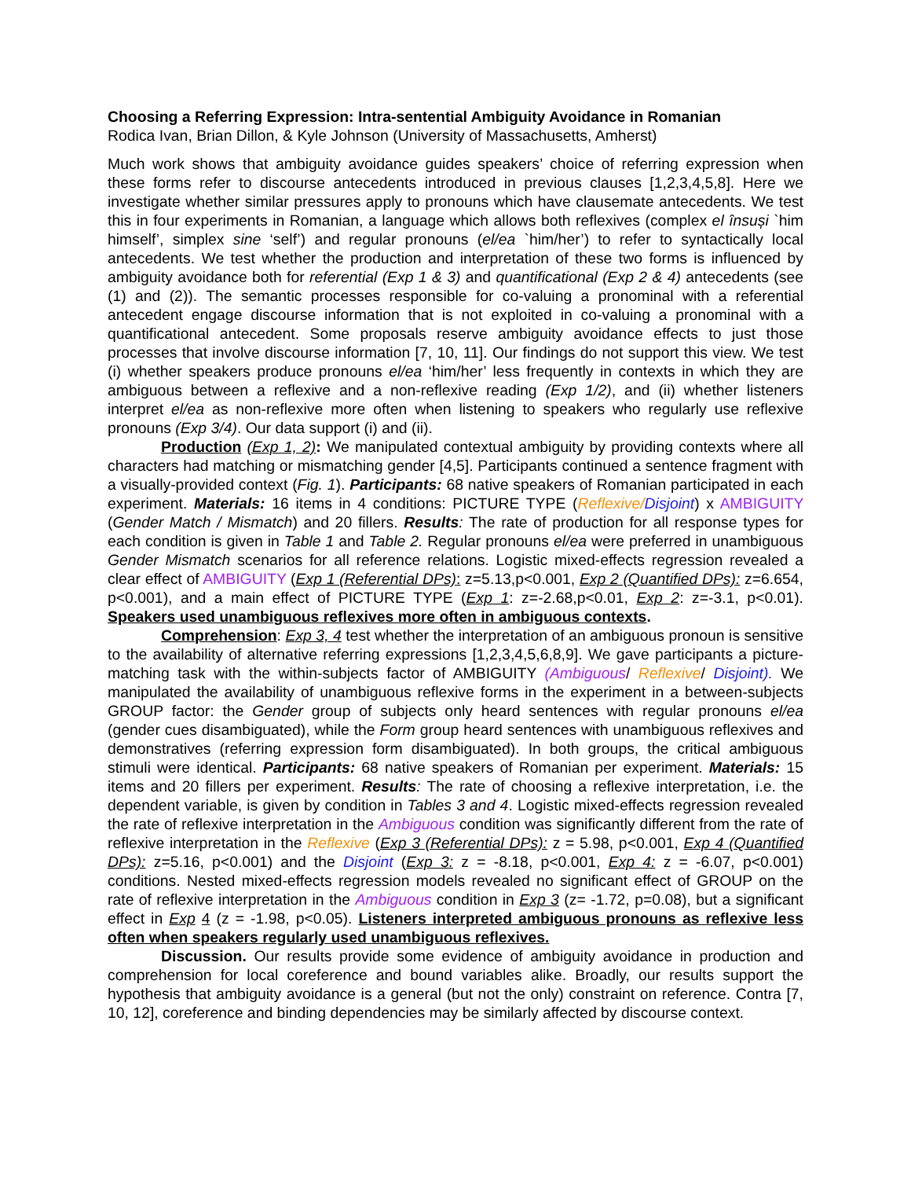Choosing a Referring Expression: Intra-sentential Ambiguity Avoidance in Romanian
Rodica Ivan, Brian Dillon, & Kyle Johnson (University of Massachusetts, Amherst)
Much work shows that ambiguity avoidance guides speakers’ choice of referring expression when these forms refer to discourse antecedents introduced in previous clauses [1,2,3,4,5,8]. Here we investigate whether similar pressures apply to pronouns which have clausemate antecedents. We test this in four experiments in Romanian, a language which allows both reflexives (complex el însuși `him himself’, simplex sine ‘self’) and regular pronouns (el/ea `him/her’) to refer to syntactically local antecedents. We test whether the production and interpretation of these two forms is influenced by ambiguity avoidance both for referential (Exp 1 & 3) and quantificational (Exp 2 & 4) antecedents (see (1) and (2)). The semantic processes responsible for co-valuing a pronominal with a referential antecedent engage discourse information that is not exploited in co-valuing a pronominal with a quantificational antecedent. Some proposals reserve ambiguity avoidance effects to just those processes that involve discourse information [7, 10, 11]. Our findings do not support this view. We test (i) whether speakers produce pronouns el/ea ‘him/her’ less frequently in contexts in which they are ambiguous between a reflexive and a non-reflexive reading (Exp 1/2), and (ii) whether listeners interpret el/ea as non-reflexive more often when listening to speakers who regularly use reflexive pronouns (Exp 3/4). Our data support (i) and (ii).
Production (Exp 1, 2): We manipulated contextual ambiguity by providing contexts where all characters had matching or mismatching gender [4,5]. Participants continued a sentence fragment with a visually-provided context (Fig. 1). Participants: 68 native speakers of Romanian participated in each experiment. Materials: 16 items in 4 conditions: PICTURE TYPE (Reflexive/Disjoint) x AMBIGUITY (Gender Match / Mismatch) and 20 fillers. Results: The rate of production for all response types for each condition is given in Table 1 and Table 2. Regular pronouns el/ea were preferred in unambiguous Gender Mismatch scenarios for all reference relations. Logistic mixed-effects regression revealed a clear effect of AMBIGUITY (Exp 1 (Referential DPs): z=5.13,p<0.001, Exp 2 (Quantified DPs): z=6.654, p<0.001), and a main effect of PICTURE TYPE (Exp 1: z=-2.68,p<0.01, Exp 2: z=-3.1, p<0.01). Speakers used unambiguous reflexives more often in ambiguous contexts.
Comprehension: Exp 3, 4 test whether the interpretation of an ambiguous pronoun is sensitive to the availability of alternative referring expressions [1,2,3,4,5,6,8,9]. We gave participants a picture-matching task with the within-subjects factor of AMBIGUITY (Ambiguous/ Reflexive/ Disjoint). We manipulated the availability of unambiguous reflexive forms in the experiment in a between-subjects GROUP factor: the Gender group of subjects only heard sentences with regular pronouns el/ea (gender cues disambiguated), while the Form group heard sentences with unambiguous reflexives and demonstratives (referring expression form disambiguated). In both groups, the critical ambiguous stimuli were identical. Participants: 68 native speakers of Romanian per experiment. Materials: 15 items and 20 fillers per experiment. Results: The rate of choosing a reflexive interpretation, i.e. the dependent variable, is given by condition in Tables 3 and 4. Logistic mixed-effects regression revealed the rate of reflexive interpretation in the Ambiguous condition was significantly different from the rate of reflexive interpretation in the Reflexive (Exp 3 (Referential DPs): z = 5.98, p<0.001, Exp 4 (Quantified DPs): z=5.16, p<0.001) and the Disjoint (Exp 3: z = -8.18, p<0.001, Exp 4: z = -6.07, p<0.001) conditions. Nested mixed-effects regression models revealed no significant effect of GROUP on the rate of reflexive interpretation in the Ambiguous condition in Exp 3 (z= -1.72, p=0.08), but a significant effect in Exp 4 (z = -1.98, p<0.05). Listeners interpreted ambiguous pronouns as reflexive less often when speakers regularly used unambiguous reflexives.
Discussion. Our results provide some evidence of ambiguity avoidance in production and comprehension for local coreference and bound variables alike. Broadly, our results support the hypothesis that ambiguity avoidance is a general (but not the only) constraint on reference. Contra [7, 10, 12], coreference and binding dependencies may be similarly affected by discourse context.